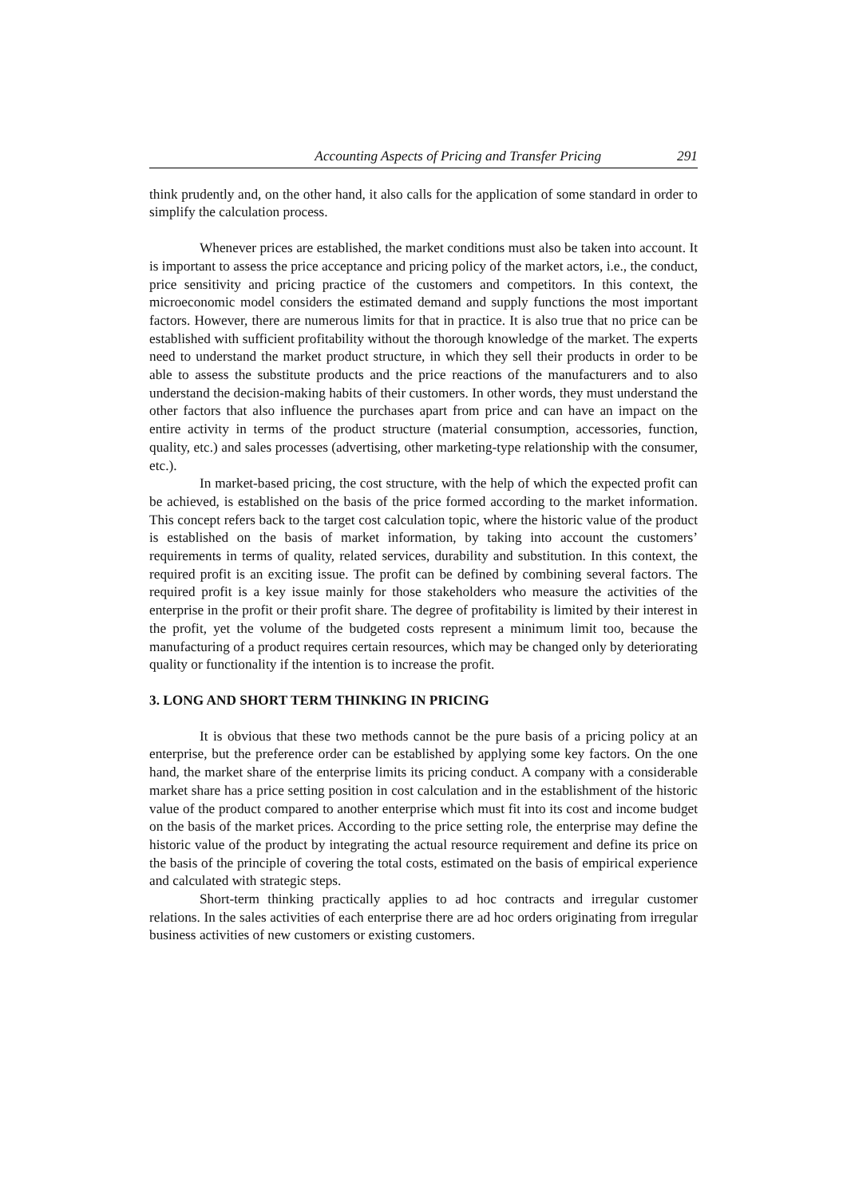Accounting Aspects of Pricing and Transfer Pricing 291
think prudently and, on the other hand, it also calls for the application of some standard in order to simplify the calculation process.
Whenever prices are established, the market conditions must also be taken into account. It is important to assess the price acceptance and pricing policy of the market actors, i.e., the conduct, price sensitivity and pricing practice of the customers and competitors. In this context, the microeconomic model considers the estimated demand and supply functions the most important factors. However, there are numerous limits for that in practice. It is also true that no price can be established with sufficient profitability without the thorough knowledge of the market. The experts need to understand the market product structure, in which they sell their products in order to be able to assess the substitute products and the price reactions of the manufacturers and to also understand the decision-making habits of their customers. In other words, they must understand the other factors that also influence the purchases apart from price and can have an impact on the entire activity in terms of the product structure (material consumption, accessories, function, quality, etc.) and sales processes (advertising, other marketing-type relationship with the consumer, etc.).
In market-based pricing, the cost structure, with the help of which the expected profit can be achieved, is established on the basis of the price formed according to the market information. This concept refers back to the target cost calculation topic, where the historic value of the product is established on the basis of market information, by taking into account the customers’ requirements in terms of quality, related services, durability and substitution. In this context, the required profit is an exciting issue. The profit can be defined by combining several factors. The required profit is a key issue mainly for those stakeholders who measure the activities of the enterprise in the profit or their profit share. The degree of profitability is limited by their interest in the profit, yet the volume of the budgeted costs represent a minimum limit too, because the manufacturing of a product requires certain resources, which may be changed only by deteriorating quality or functionality if the intention is to increase the profit.
3. LONG AND SHORT TERM THINKING IN PRICING
It is obvious that these two methods cannot be the pure basis of a pricing policy at an enterprise, but the preference order can be established by applying some key factors. On the one hand, the market share of the enterprise limits its pricing conduct. A company with a considerable market share has a price setting position in cost calculation and in the establishment of the historic value of the product compared to another enterprise which must fit into its cost and income budget on the basis of the market prices. According to the price setting role, the enterprise may define the historic value of the product by integrating the actual resource requirement and define its price on the basis of the principle of covering the total costs, estimated on the basis of empirical experience and calculated with strategic steps.
Short-term thinking practically applies to ad hoc contracts and irregular customer relations. In the sales activities of each enterprise there are ad hoc orders originating from irregular business activities of new customers or existing customers.